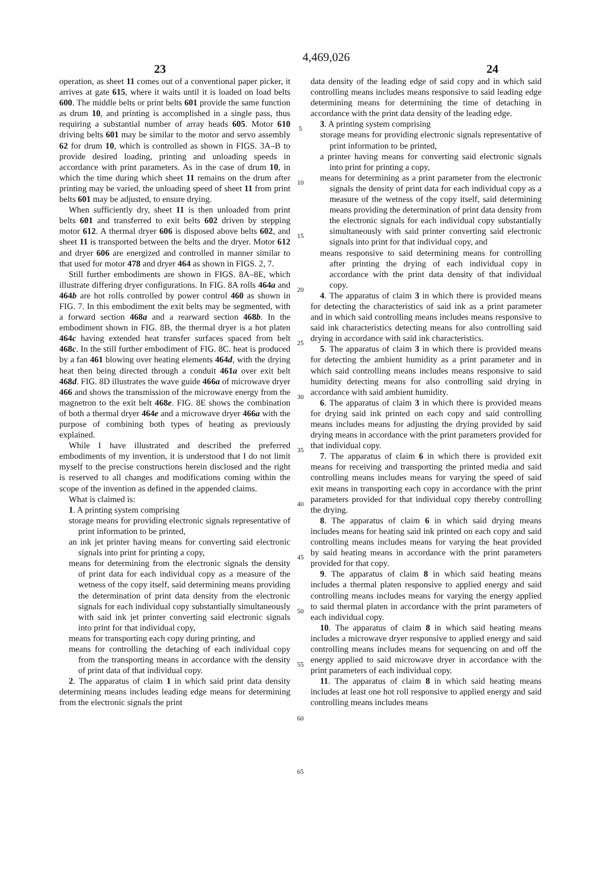23 4,469,026 24
operation, as sheet 11 comes out of a conventional paper picker, it arrives at gate 615, where it waits until it is loaded on load belts 600. The middle belts or print belts 601 provide the same function as drum 10, and printing is accomplished in a single pass, thus requiring a substantial number of array heads 605. Motor 610 driving belts 601 may be similar to the motor and servo assembly 62 for drum 10, which is controlled as shown in FIGS. 3A–B to provide desired loading, printing and unloading speeds in accordance with print parameters. As in the case of drum 10, in which the time during which sheet 11 remains on the drum after printing may be varied, the unloading speed of sheet 11 from print belts 601 may be adjusted, to ensure drying.
When sufficiently dry, sheet 11 is then unloaded from print belts 601 and transferred to exit belts 602 driven by stepping motor 612. A thermal dryer 606 is disposed above belts 602, and sheet 11 is transported between the belts and the dryer. Motor 612 and dryer 606 are energized and controlled in manner similar to that used for motor 478 and dryer 464 as shown in FIGS. 2, 7.
Still further embodiments are shown in FIGS. 8A–8E, which illustrate differing dryer configurations. In FIG. 8A rolls 464a and 464b are hot rolls controlled by power control 460 as shown in FIG. 7. In this embodiment the exit belts may be segmented, with a forward section 468a and a rearward section 468b. In the embodiment shown in FIG. 8B, the thermal dryer is a hot platen 464c having extended heat transfer surfaces spaced from belt 468c. In the still further embodiment of FIG. 8C. heat is produced by a fan 461 blowing over heating elements 464d, with the drying heat then being directed through a conduit 461a over exit belt 468d. FIG. 8D illustrates the wave guide 466a of microwave dryer 466 and shows the transmission of the microwave energy from the magnetron to the exit belt 468e. FIG. 8E shows the combination of both a thermal dryer 464e and a microwave dryer 466a with the purpose of combining both types of heating as previously explained.
While I have illustrated and described the preferred embodiments of my invention, it is understood that I do not limit myself to the precise constructions herein disclosed and the right is reserved to all changes and modifications coming within the scope of the invention as defined in the appended claims.
What is claimed is:
1. A printing system comprising
storage means for providing electronic signals representative of print information to be printed,
an ink jet printer having means for converting said electronic signals into print for printing a copy,
means for determining from the electronic signals the density of print data for each individual copy as a measure of the wetness of the copy itself, said determining means providing the determination of print data density from the electronic signals for each individual copy substantially simultaneously with said ink jet printer converting said electronic signals into print for that individual copy,
means for transporting each copy during printing, and
means for controlling the detaching of each individual copy from the transporting means in accordance with the density of print data of that individual copy.
2. The apparatus of claim 1 in which said print data density determining means includes leading edge means for determining from the electronic signals the print
5
10
15
20
25
30
35
40
45
50
55
60
65
data density of the leading edge of said copy and in which said controlling means includes means responsive to said leading edge determining means for determining the time of detaching in accordance with the print data density of the leading edge.
3. A printing system comprising
storage means for providing electronic signals representative of print information to be printed,
a printer having means for converting said electronic signals into print for printing a copy,
means for determining as a print parameter from the electronic signals the density of print data for each individual copy as a measure of the wetness of the copy itself, said determining means providing the determination of print data density from the electronic signals for each individual copy substantially simultaneously with said printer converting said electronic signals into print for that individual copy, and
means responsive to said determining means for controlling after printing the drying of each individual copy in accordance with the print data density of that individual copy.
4. The apparatus of claim 3 in which there is provided means for detecting the characteristics of said ink as a print parameter and in which said controlling means includes means responsive to said ink characteristics detecting means for also controlling said drying in accordance with said ink characteristics.
5. The apparatus of claim 3 in which there is provided means for detecting the ambient humidity as a print parameter and in which said controlling means includes means responsive to said humidity detecting means for also controlling said drying in accordance with said ambient humidity.
6. The apparatus of claim 3 in which there is provided means for drying said ink printed on each copy and said controlling means includes means for adjusting the drying provided by said drying means in accordance with the print parameters provided for that individual copy.
7. The apparatus of claim 6 in which there is provided exit means for receiving and transporting the printed media and said controlling means includes means for varying the speed of said exit means in transporting each copy in accordance with the print parameters provided for that individual copy thereby controlling the drying.
8. The apparatus of claim 6 in which said drying means includes means for heating said ink printed on each copy and said controlling means includes means for varying the heat provided by said heating means in accordance with the print parameters provided for that copy.
9. The apparatus of claim 8 in which said heating means includes a thermal platen responsive to applied energy and said controlling means includes means for varying the energy applied to said thermal platen in accordance with the print parameters of each individual copy.
10. The apparatus of claim 8 in which said heating means includes a microwave dryer responsive to applied energy and said controlling means includes means for sequencing on and off the energy applied to said microwave dryer in accordance with the print parameters of each individual copy.
11. The apparatus of claim 8 in which said heating means includes at least one hot roll responsive to applied energy and said controlling means includes means